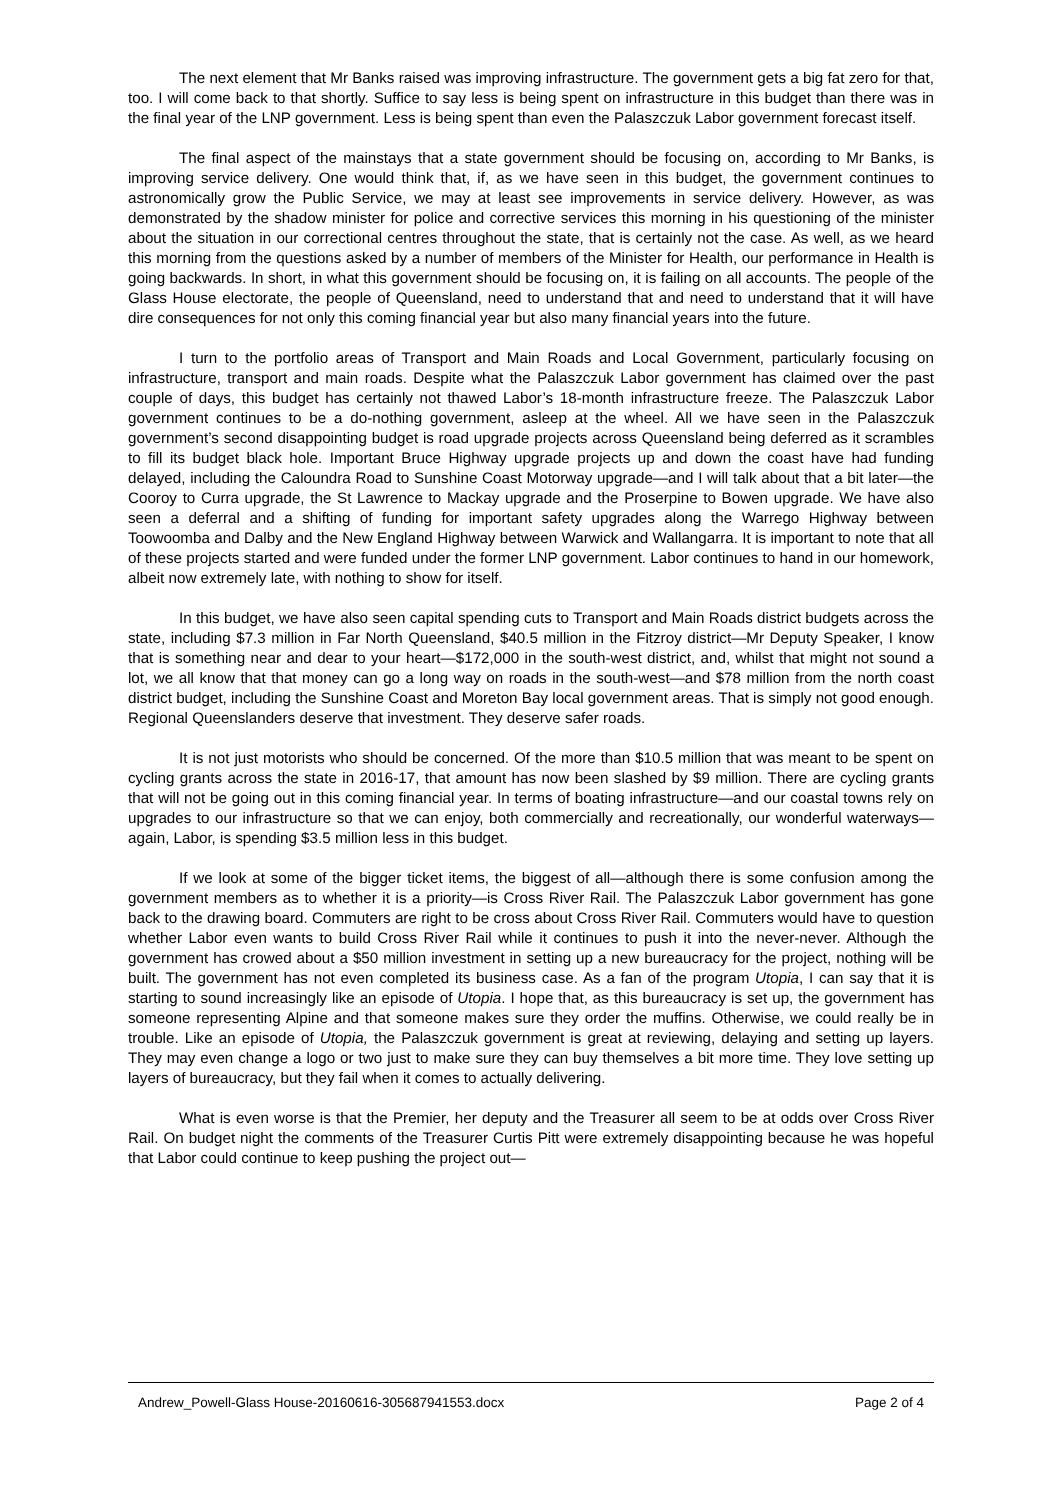The next element that Mr Banks raised was improving infrastructure. The government gets a big fat zero for that, too. I will come back to that shortly. Suffice to say less is being spent on infrastructure in this budget than there was in the final year of the LNP government. Less is being spent than even the Palaszczuk Labor government forecast itself.
The final aspect of the mainstays that a state government should be focusing on, according to Mr Banks, is improving service delivery. One would think that, if, as we have seen in this budget, the government continues to astronomically grow the Public Service, we may at least see improvements in service delivery. However, as was demonstrated by the shadow minister for police and corrective services this morning in his questioning of the minister about the situation in our correctional centres throughout the state, that is certainly not the case. As well, as we heard this morning from the questions asked by a number of members of the Minister for Health, our performance in Health is going backwards. In short, in what this government should be focusing on, it is failing on all accounts. The people of the Glass House electorate, the people of Queensland, need to understand that and need to understand that it will have dire consequences for not only this coming financial year but also many financial years into the future.
I turn to the portfolio areas of Transport and Main Roads and Local Government, particularly focusing on infrastructure, transport and main roads. Despite what the Palaszczuk Labor government has claimed over the past couple of days, this budget has certainly not thawed Labor’s 18-month infrastructure freeze. The Palaszczuk Labor government continues to be a do-nothing government, asleep at the wheel. All we have seen in the Palaszczuk government’s second disappointing budget is road upgrade projects across Queensland being deferred as it scrambles to fill its budget black hole. Important Bruce Highway upgrade projects up and down the coast have had funding delayed, including the Caloundra Road to Sunshine Coast Motorway upgrade—and I will talk about that a bit later—the Cooroy to Curra upgrade, the St Lawrence to Mackay upgrade and the Proserpine to Bowen upgrade. We have also seen a deferral and a shifting of funding for important safety upgrades along the Warrego Highway between Toowoomba and Dalby and the New England Highway between Warwick and Wallangarra. It is important to note that all of these projects started and were funded under the former LNP government. Labor continues to hand in our homework, albeit now extremely late, with nothing to show for itself.
In this budget, we have also seen capital spending cuts to Transport and Main Roads district budgets across the state, including $7.3 million in Far North Queensland, $40.5 million in the Fitzroy district—Mr Deputy Speaker, I know that is something near and dear to your heart—$172,000 in the south-west district, and, whilst that might not sound a lot, we all know that that money can go a long way on roads in the south-west—and $78 million from the north coast district budget, including the Sunshine Coast and Moreton Bay local government areas. That is simply not good enough. Regional Queenslanders deserve that investment. They deserve safer roads.
It is not just motorists who should be concerned. Of the more than $10.5 million that was meant to be spent on cycling grants across the state in 2016-17, that amount has now been slashed by $9 million. There are cycling grants that will not be going out in this coming financial year. In terms of boating infrastructure—and our coastal towns rely on upgrades to our infrastructure so that we can enjoy, both commercially and recreationally, our wonderful waterways—again, Labor, is spending $3.5 million less in this budget.
If we look at some of the bigger ticket items, the biggest of all—although there is some confusion among the government members as to whether it is a priority—is Cross River Rail. The Palaszczuk Labor government has gone back to the drawing board. Commuters are right to be cross about Cross River Rail. Commuters would have to question whether Labor even wants to build Cross River Rail while it continues to push it into the never-never. Although the government has crowed about a $50 million investment in setting up a new bureaucracy for the project, nothing will be built. The government has not even completed its business case. As a fan of the program Utopia, I can say that it is starting to sound increasingly like an episode of Utopia. I hope that, as this bureaucracy is set up, the government has someone representing Alpine and that someone makes sure they order the muffins. Otherwise, we could really be in trouble. Like an episode of Utopia, the Palaszczuk government is great at reviewing, delaying and setting up layers. They may even change a logo or two just to make sure they can buy themselves a bit more time. They love setting up layers of bureaucracy, but they fail when it comes to actually delivering.
What is even worse is that the Premier, her deputy and the Treasurer all seem to be at odds over Cross River Rail. On budget night the comments of the Treasurer Curtis Pitt were extremely disappointing because he was hopeful that Labor could continue to keep pushing the project out—
Andrew_Powell-Glass House-20160616-305687941553.docx Page 2 of 4